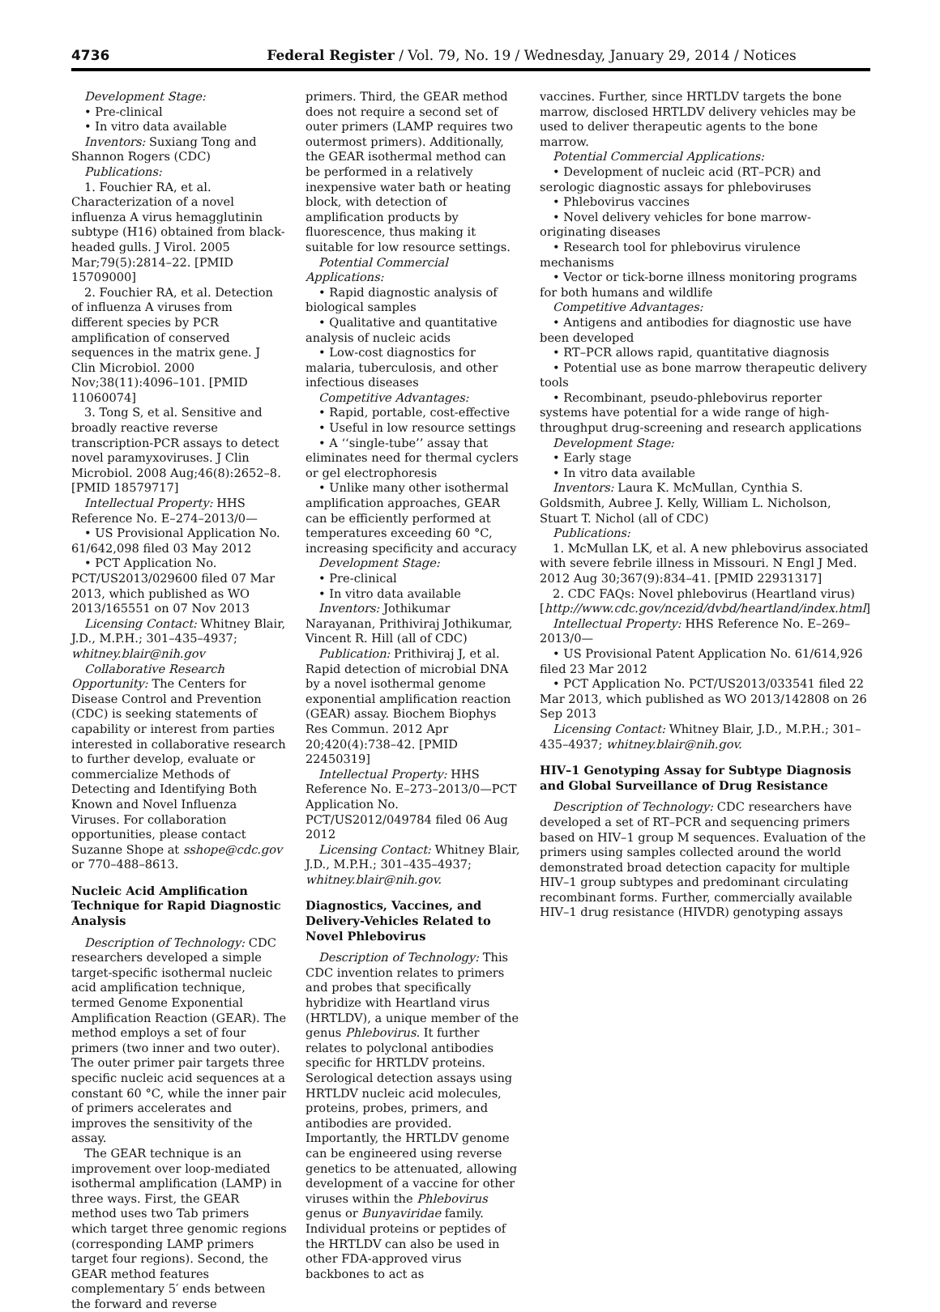4736 Federal Register / Vol. 79, No. 19 / Wednesday, January 29, 2014 / Notices
Development Stage:
• Pre-clinical
• In vitro data available
Inventors: Suxiang Tong and Shannon Rogers (CDC)
Publications:
1. Fouchier RA, et al. Characterization of a novel influenza A virus hemagglutinin subtype (H16) obtained from black-headed gulls. J Virol. 2005 Mar;79(5):2814–22. [PMID 15709000]
2. Fouchier RA, et al. Detection of influenza A viruses from different species by PCR amplification of conserved sequences in the matrix gene. J Clin Microbiol. 2000 Nov;38(11):4096–101. [PMID 11060074]
3. Tong S, et al. Sensitive and broadly reactive reverse transcription-PCR assays to detect novel paramyxoviruses. J Clin Microbiol. 2008 Aug;46(8):2652–8. [PMID 18579717]
Intellectual Property: HHS Reference No. E–274–2013/0—
• US Provisional Application No. 61/642,098 filed 03 May 2012
• PCT Application No. PCT/US2013/029600 filed 07 Mar 2013, which published as WO 2013/165551 on 07 Nov 2013
Licensing Contact: Whitney Blair, J.D., M.P.H.; 301–435–4937; whitney.blair@nih.gov
Collaborative Research Opportunity: The Centers for Disease Control and Prevention (CDC) is seeking statements of capability or interest from parties interested in collaborative research to further develop, evaluate or commercialize Methods of Detecting and Identifying Both Known and Novel Influenza Viruses. For collaboration opportunities, please contact Suzanne Shope at sshope@cdc.gov or 770–488–8613.
Nucleic Acid Amplification Technique for Rapid Diagnostic Analysis
Description of Technology: CDC researchers developed a simple target-specific isothermal nucleic acid amplification technique, termed Genome Exponential Amplification Reaction (GEAR). The method employs a set of four primers (two inner and two outer). The outer primer pair targets three specific nucleic acid sequences at a constant 60 °C, while the inner pair of primers accelerates and improves the sensitivity of the assay.
The GEAR technique is an improvement over loop-mediated isothermal amplification (LAMP) in three ways. First, the GEAR method uses two Tab primers which target three genomic regions (corresponding LAMP primers target four regions). Second, the GEAR method features complementary 5′ ends between the forward and reverse
primers. Third, the GEAR method does not require a second set of outer primers (LAMP requires two outermost primers). Additionally, the GEAR isothermal method can be performed in a relatively inexpensive water bath or heating block, with detection of amplification products by fluorescence, thus making it suitable for low resource settings.
Potential Commercial Applications:
• Rapid diagnostic analysis of biological samples
• Qualitative and quantitative analysis of nucleic acids
• Low-cost diagnostics for malaria, tuberculosis, and other infectious diseases
Competitive Advantages:
• Rapid, portable, cost-effective
• Useful in low resource settings
• A ‘‘single-tube’’ assay that eliminates need for thermal cyclers or gel electrophoresis
• Unlike many other isothermal amplification approaches, GEAR can be efficiently performed at temperatures exceeding 60 °C, increasing specificity and accuracy
Development Stage:
• Pre-clinical
• In vitro data available
Inventors: Jothikumar Narayanan, Prithiviraj Jothikumar, Vincent R. Hill (all of CDC)
Publication: Prithiviraj J, et al. Rapid detection of microbial DNA by a novel isothermal genome exponential amplification reaction (GEAR) assay. Biochem Biophys Res Commun. 2012 Apr 20;420(4):738–42. [PMID 22450319]
Intellectual Property: HHS Reference No. E–273–2013/0—PCT Application No. PCT/US2012/049784 filed 06 Aug 2012
Licensing Contact: Whitney Blair, J.D., M.P.H.; 301–435–4937; whitney.blair@nih.gov.
Diagnostics, Vaccines, and Delivery-Vehicles Related to Novel Phlebovirus
Description of Technology: This CDC invention relates to primers and probes that specifically hybridize with Heartland virus (HRTLDV), a unique member of the genus Phlebovirus. It further relates to polyclonal antibodies specific for HRTLDV proteins. Serological detection assays using HRTLDV nucleic acid molecules, proteins, probes, primers, and antibodies are provided. Importantly, the HRTLDV genome can be engineered using reverse genetics to be attenuated, allowing development of a vaccine for other viruses within the Phlebovirus genus or Bunyaviridae family. Individual proteins or peptides of the HRTLDV can also be used in other FDA-approved virus backbones to act as
vaccines. Further, since HRTLDV targets the bone marrow, disclosed HRTLDV delivery vehicles may be used to deliver therapeutic agents to the bone marrow.
Potential Commercial Applications:
• Development of nucleic acid (RT–PCR) and serologic diagnostic assays for phleboviruses
• Phlebovirus vaccines
• Novel delivery vehicles for bone marrow-originating diseases
• Research tool for phlebovirus virulence mechanisms
• Vector or tick-borne illness monitoring programs for both humans and wildlife
Competitive Advantages:
• Antigens and antibodies for diagnostic use have been developed
• RT–PCR allows rapid, quantitative diagnosis
• Potential use as bone marrow therapeutic delivery tools
• Recombinant, pseudo-phlebovirus reporter systems have potential for a wide range of high-throughput drug-screening and research applications
Development Stage:
• Early stage
• In vitro data available
Inventors: Laura K. McMullan, Cynthia S. Goldsmith, Aubree J. Kelly, William L. Nicholson, Stuart T. Nichol (all of CDC)
Publications:
1. McMullan LK, et al. A new phlebovirus associated with severe febrile illness in Missouri. N Engl J Med. 2012 Aug 30;367(9):834–41. [PMID 22931317]
2. CDC FAQs: Novel phlebovirus (Heartland virus) [http://www.cdc.gov/ncezid/dvbd/heartland/index.html]
Intellectual Property: HHS Reference No. E–269–2013/0—
• US Provisional Patent Application No. 61/614,926 filed 23 Mar 2012
• PCT Application No. PCT/US2013/033541 filed 22 Mar 2013, which published as WO 2013/142808 on 26 Sep 2013
Licensing Contact: Whitney Blair, J.D., M.P.H.; 301–435–4937; whitney.blair@nih.gov.
HIV–1 Genotyping Assay for Subtype Diagnosis and Global Surveillance of Drug Resistance
Description of Technology: CDC researchers have developed a set of RT–PCR and sequencing primers based on HIV–1 group M sequences. Evaluation of the primers using samples collected around the world demonstrated broad detection capacity for multiple HIV–1 group subtypes and predominant circulating recombinant forms. Further, commercially available HIV–1 drug resistance (HIVDR) genotyping assays